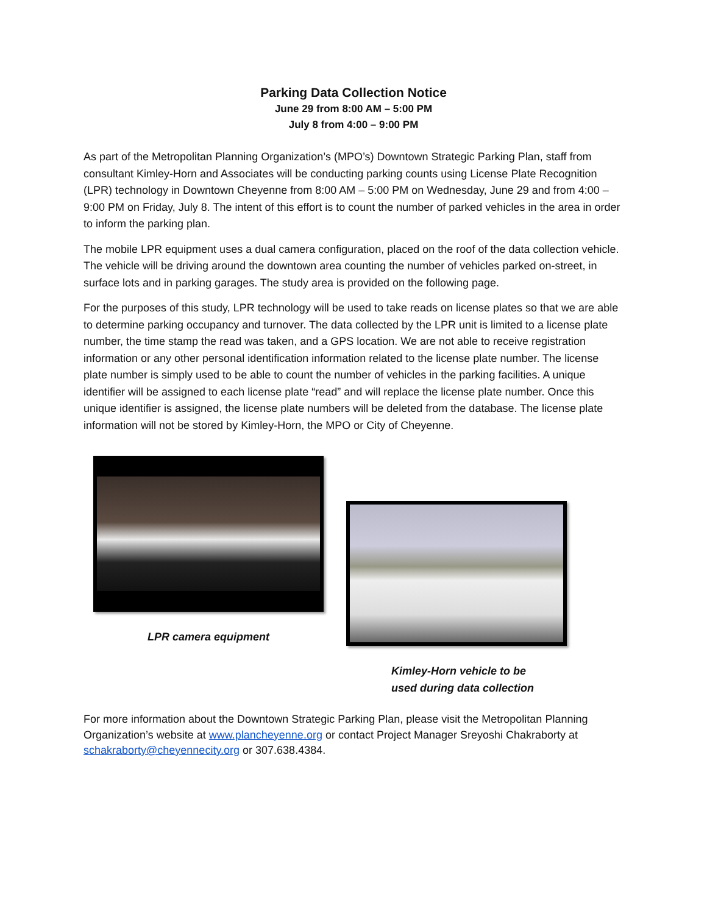Parking Data Collection Notice
June 29 from 8:00 AM – 5:00 PM
July 8 from 4:00 – 9:00 PM
As part of the Metropolitan Planning Organization’s (MPO’s) Downtown Strategic Parking Plan, staff from consultant Kimley-Horn and Associates will be conducting parking counts using License Plate Recognition (LPR) technology in Downtown Cheyenne from 8:00 AM – 5:00 PM on Wednesday, June 29 and from 4:00 – 9:00 PM on Friday, July 8. The intent of this effort is to count the number of parked vehicles in the area in order to inform the parking plan.
The mobile LPR equipment uses a dual camera configuration, placed on the roof of the data collection vehicle. The vehicle will be driving around the downtown area counting the number of vehicles parked on-street, in surface lots and in parking garages. The study area is provided on the following page.
For the purposes of this study, LPR technology will be used to take reads on license plates so that we are able to determine parking occupancy and turnover. The data collected by the LPR unit is limited to a license plate number, the time stamp the read was taken, and a GPS location. We are not able to receive registration information or any other personal identification information related to the license plate number. The license plate number is simply used to be able to count the number of vehicles in the parking facilities. A unique identifier will be assigned to each license plate “read” and will replace the license plate number. Once this unique identifier is assigned, the license plate numbers will be deleted from the database. The license plate information will not be stored by Kimley-Horn, the MPO or City of Cheyenne.
LPR camera equipment
Kimley-Horn vehicle to be
used during data collection
For more information about the Downtown Strategic Parking Plan, please visit the Metropolitan Planning Organization’s website at www.plancheyenne.org or contact Project Manager Sreyoshi Chakraborty at schakraborty@cheyennecity.org or 307.638.4384.